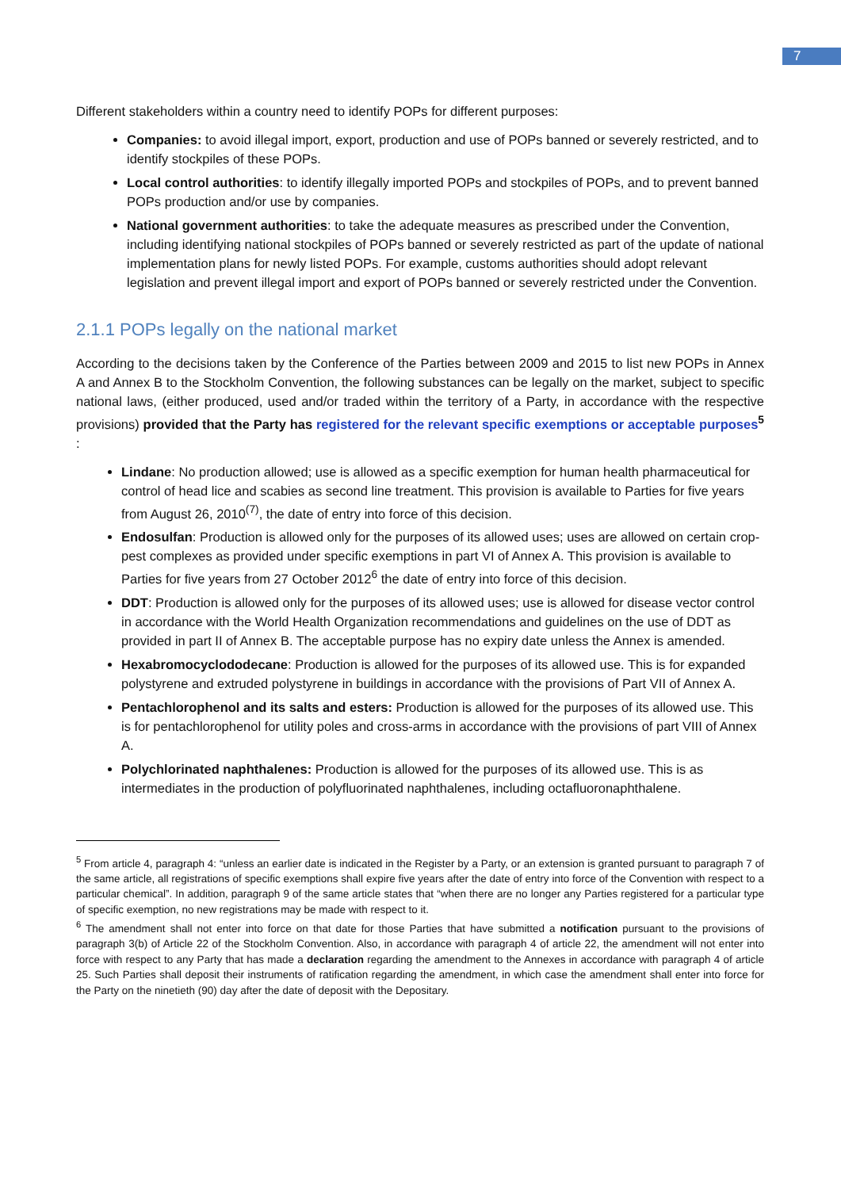7
Different stakeholders within a country need to identify POPs for different purposes:
Companies: to avoid illegal import, export, production and use of POPs banned or severely restricted, and to identify stockpiles of these POPs.
Local control authorities: to identify illegally imported POPs and stockpiles of POPs, and to prevent banned POPs production and/or use by companies.
National government authorities: to take the adequate measures as prescribed under the Convention, including identifying national stockpiles of POPs banned or severely restricted as part of the update of national implementation plans for newly listed POPs. For example, customs authorities should adopt relevant legislation and prevent illegal import and export of POPs banned or severely restricted under the Convention.
2.1.1 POPs legally on the national market
According to the decisions taken by the Conference of the Parties between 2009 and 2015 to list new POPs in Annex A and Annex B to the Stockholm Convention, the following substances can be legally on the market, subject to specific national laws, (either produced, used and/or traded within the territory of a Party, in accordance with the respective provisions) provided that the Party has registered for the relevant specific exemptions or acceptable purposes<sup>5</sup> :
Lindane: No production allowed; use is allowed as a specific exemption for human health pharmaceutical for control of head lice and scabies as second line treatment. This provision is available to Parties for five years from August 26, 2010<sup>(7)</sup>, the date of entry into force of this decision.
Endosulfan: Production is allowed only for the purposes of its allowed uses; uses are allowed on certain crop-pest complexes as provided under specific exemptions in part VI of Annex A. This provision is available to Parties for five years from 27 October 2012<sup>6</sup> the date of entry into force of this decision.
DDT: Production is allowed only for the purposes of its allowed uses; use is allowed for disease vector control in accordance with the World Health Organization recommendations and guidelines on the use of DDT as provided in part II of Annex B. The acceptable purpose has no expiry date unless the Annex is amended.
Hexabromocyclododecane: Production is allowed for the purposes of its allowed use. This is for expanded polystyrene and extruded polystyrene in buildings in accordance with the provisions of Part VII of Annex A.
Pentachlorophenol and its salts and esters: Production is allowed for the purposes of its allowed use. This is for pentachlorophenol for utility poles and cross-arms in accordance with the provisions of part VIII of Annex A.
Polychlorinated naphthalenes: Production is allowed for the purposes of its allowed use. This is as intermediates in the production of polyfluorinated naphthalenes, including octafluoronaphthalene.
<sup>5</sup> From article 4, paragraph 4: “unless an earlier date is indicated in the Register by a Party, or an extension is granted pursuant to paragraph 7 of the same article, all registrations of specific exemptions shall expire five years after the date of entry into force of the Convention with respect to a particular chemical”. In addition, paragraph 9 of the same article states that “when there are no longer any Parties registered for a particular type of specific exemption, no new registrations may be made with respect to it.
<sup>6</sup> The amendment shall not enter into force on that date for those Parties that have submitted a notification pursuant to the provisions of paragraph 3(b) of Article 22 of the Stockholm Convention. Also, in accordance with paragraph 4 of article 22, the amendment will not enter into force with respect to any Party that has made a declaration regarding the amendment to the Annexes in accordance with paragraph 4 of article 25. Such Parties shall deposit their instruments of ratification regarding the amendment, in which case the amendment shall enter into force for the Party on the ninetieth (90) day after the date of deposit with the Depositary.